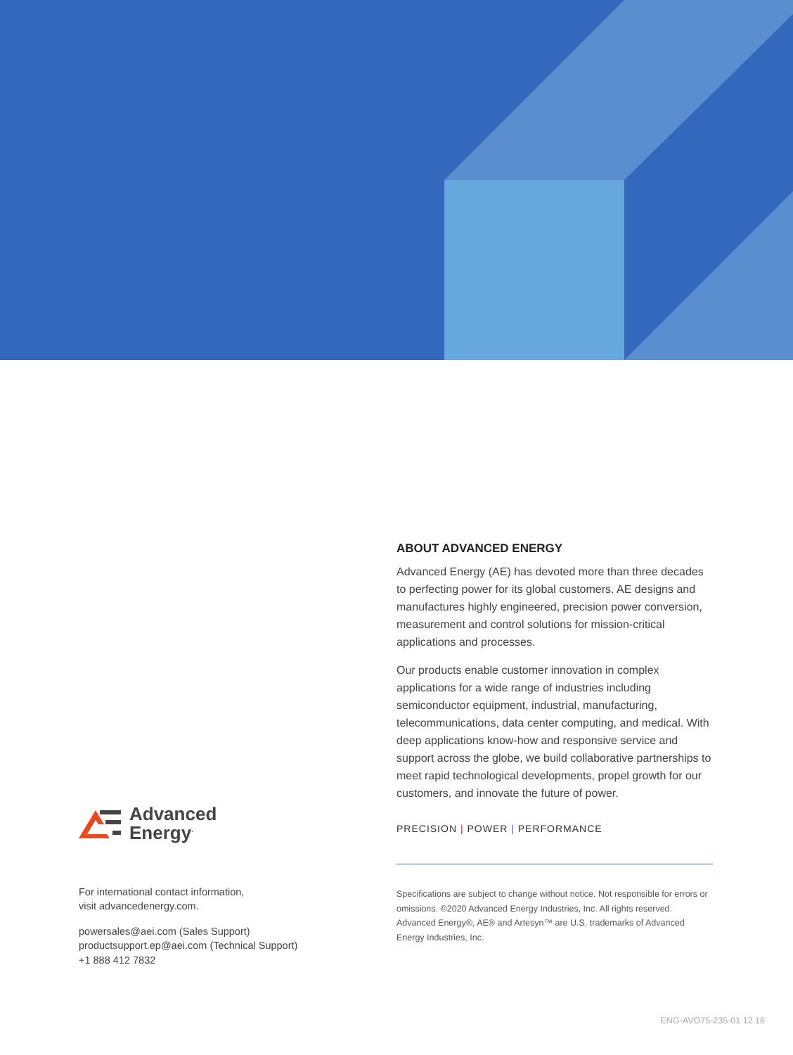Advanced
Energy<sup>.</sup>
For international contact information,
visit advancedenergy.com.
powersales@aei.com (Sales Support)
productsupport.ep@aei.com (Technical Support)
+1 888 412 7832
ABOUT ADVANCED ENERGY
Advanced Energy (AE) has devoted more than three decades to perfecting power for its global customers. AE designs and manufactures highly engineered, precision power conversion, measurement and control solutions for mission-critical applications and processes.
Our products enable customer innovation in complex applications for a wide range of industries including semiconductor equipment, industrial, manufacturing, telecommunications, data center computing, and medical. With deep applications know-how and responsive service and support across the globe, we build collaborative partnerships to meet rapid technological developments, propel growth for our customers, and innovate the future of power.
PRECISION | POWER | PERFORMANCE
Specifications are subject to change without notice. Not responsible for errors or omissions. ©2020 Advanced Energy Industries, Inc. All rights reserved. Advanced Energy®, AE® and Artesyn™ are U.S. trademarks of Advanced Energy Industries, Inc.
ENG-AVO75-235-01 12.16